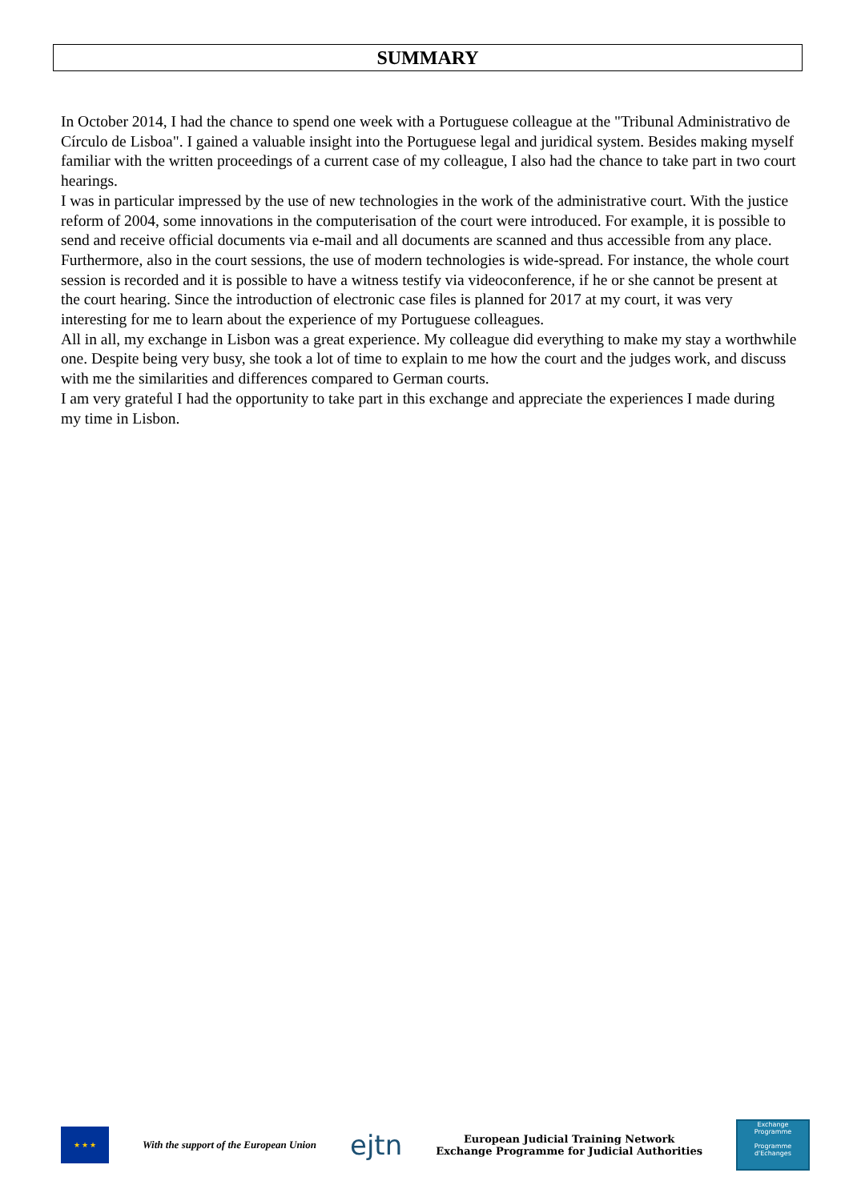SUMMARY
In October 2014, I had the chance to spend one week with a Portuguese colleague at the "Tribunal Administrativo de Círculo de Lisboa". I gained a valuable insight into the Portuguese legal and juridical system. Besides making myself familiar with the written proceedings of a current case of my colleague, I also had the chance to take part in two court hearings.
I was in particular impressed by the use of new technologies in the work of the administrative court. With the justice reform of 2004, some innovations in the computerisation of the court were introduced. For example, it is possible to send and receive official documents via e-mail and all documents are scanned and thus accessible from any place. Furthermore, also in the court sessions, the use of modern technologies is wide-spread. For instance, the whole court session is recorded and it is possible to have a witness testify via videoconference, if he or she cannot be present at the court hearing. Since the introduction of electronic case files is planned for 2017 at my court, it was very interesting for me to learn about the experience of my Portuguese colleagues.
All in all, my exchange in Lisbon was a great experience. My colleague did everything to make my stay a worthwhile one. Despite being very busy, she took a lot of time to explain to me how the court and the judges work, and discuss with me the similarities and differences compared to German courts.
I am very grateful I had the opportunity to take part in this exchange and appreciate the experiences I made during my time in Lisbon.
★ ★ ★
With the support of the European Union
ejtn
European Judicial Training Network
Exchange Programme for Judicial Authorities
Exchange Programme
Programme d'Echanges